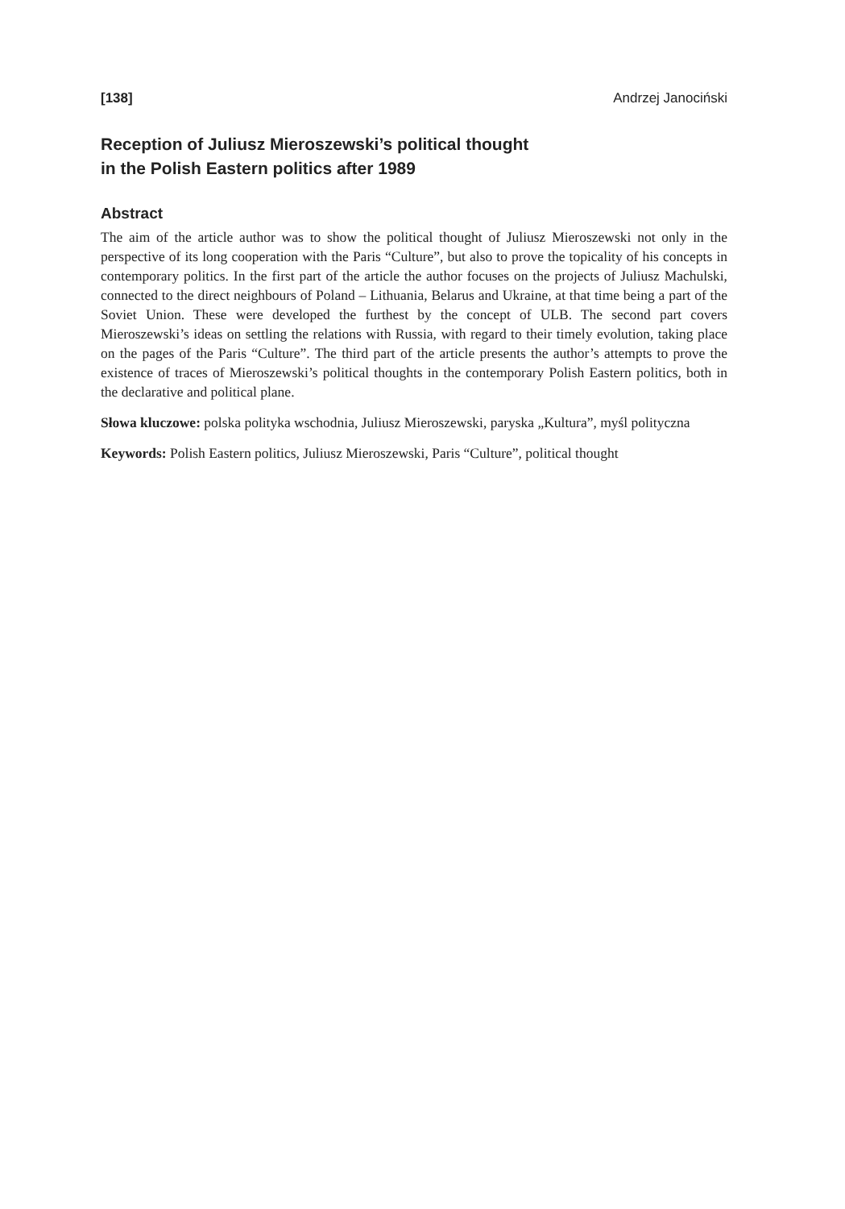[138] Andrzej Janociński
Reception of Juliusz Mieroszewski’s political thought
in the Polish Eastern politics after 1989
Abstract
The aim of the article author was to show the political thought of Juliusz Mieroszewski not only in the perspective of its long cooperation with the Paris “Culture”, but also to prove the topicality of his concepts in contemporary politics. In the first part of the article the author focuses on the projects of Juliusz Machulski, connected to the direct neighbours of Poland – Lithuania, Belarus and Ukraine, at that time being a part of the Soviet Union. These were developed the furthest by the concept of ULB. The second part covers Mieroszewski’s ideas on settling the relations with Russia, with regard to their timely evolution, taking place on the pages of the Paris “Culture”. The third part of the article presents the author’s attempts to prove the existence of traces of Mieroszewski’s political thoughts in the contemporary Polish Eastern politics, both in the declarative and political plane.
Słowa kluczowe: polska polityka wschodnia, Juliusz Mieroszewski, paryska „Kultura”, myśl polityczna
Keywords: Polish Eastern politics, Juliusz Mieroszewski, Paris “Culture”, political thought